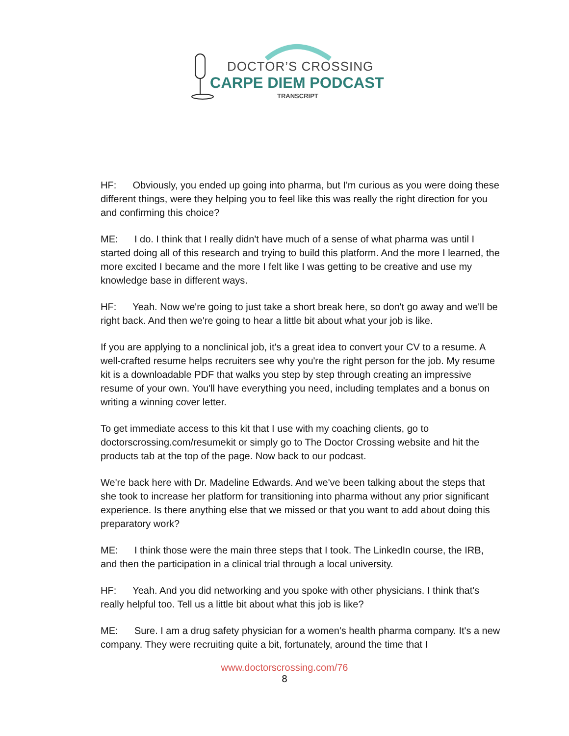DOCTOR’S CROSSING
CARPE DIEM PODCAST
TRANSCRIPT
HF: Obviously, you ended up going into pharma, but I'm curious as you were doing these different things, were they helping you to feel like this was really the right direction for you and confirming this choice?
ME: I do. I think that I really didn't have much of a sense of what pharma was until I started doing all of this research and trying to build this platform. And the more I learned, the more excited I became and the more I felt like I was getting to be creative and use my knowledge base in different ways.
HF: Yeah. Now we're going to just take a short break here, so don't go away and we'll be right back. And then we're going to hear a little bit about what your job is like.
If you are applying to a nonclinical job, it's a great idea to convert your CV to a resume. A well-crafted resume helps recruiters see why you're the right person for the job. My resume kit is a downloadable PDF that walks you step by step through creating an impressive resume of your own. You'll have everything you need, including templates and a bonus on writing a winning cover letter.
To get immediate access to this kit that I use with my coaching clients, go to doctorscrossing.com/resumekit or simply go to The Doctor Crossing website and hit the products tab at the top of the page. Now back to our podcast.
We're back here with Dr. Madeline Edwards. And we've been talking about the steps that she took to increase her platform for transitioning into pharma without any prior significant experience. Is there anything else that we missed or that you want to add about doing this preparatory work?
ME: I think those were the main three steps that I took. The LinkedIn course, the IRB, and then the participation in a clinical trial through a local university.
HF: Yeah. And you did networking and you spoke with other physicians. I think that's really helpful too. Tell us a little bit about what this job is like?
ME: Sure. I am a drug safety physician for a women's health pharma company. It's a new company. They were recruiting quite a bit, fortunately, around the time that I
www.doctorscrossing.com/76
8